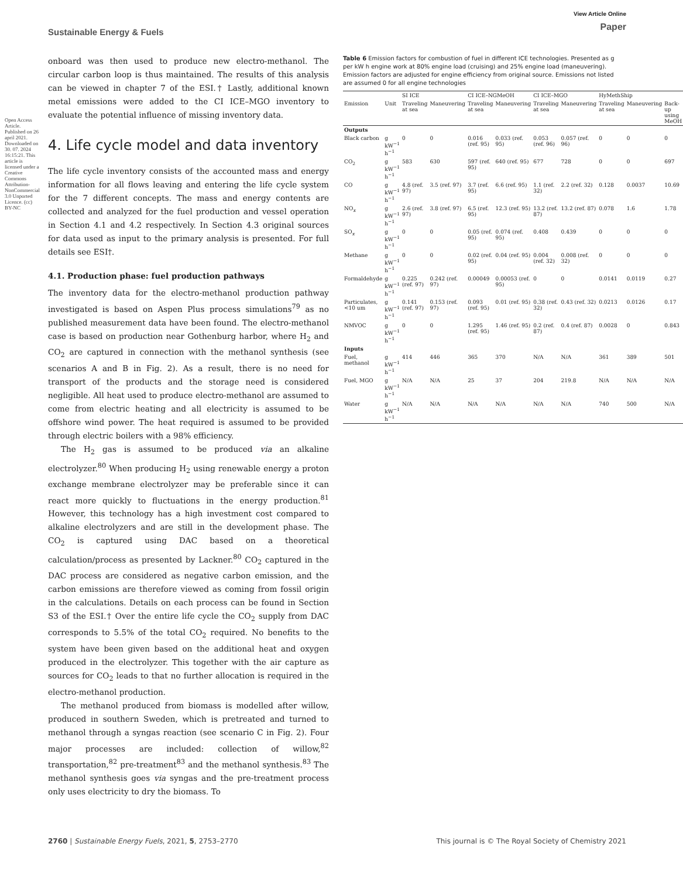Open Access Article. Published on 26 april 2021. Downloaded on 30. 07. 2024 16:15:21. This article is licensed under a Creative Commons Attribution-NonCommercial 3.0 Unported Licence. (cc) BY-NC
Sustainable Energy & Fuels
View Article Online
Paper
onboard was then used to produce new electro-methanol. The circular carbon loop is thus maintained. The results of this analysis can be viewed in chapter 7 of the ESI.† Lastly, additional known metal emissions were added to the CI ICE–MGO inventory to evaluate the potential influence of missing inventory data.
4. Life cycle model and data inventory
The life cycle inventory consists of the accounted mass and energy information for all flows leaving and entering the life cycle system for the 7 different concepts. The mass and energy contents are collected and analyzed for the fuel production and vessel operation in Section 4.1 and 4.2 respectively. In Section 4.3 original sources for data used as input to the primary analysis is presented. For full details see ESI†.
4.1. Production phase: fuel production pathways
The inventory data for the electro-methanol production pathway investigated is based on Aspen Plus process simulations<sup>79</sup> as no published measurement data have been found. The electro-methanol case is based on production near Gothenburg harbor, where H<sub>2</sub> and CO<sub>2</sub> are captured in connection with the methanol synthesis (see scenarios A and B in Fig. 2). As a result, there is no need for transport of the products and the storage need is considered negligible. All heat used to produce electro-methanol are assumed to come from electric heating and all electricity is assumed to be offshore wind power. The heat required is assumed to be provided through electric boilers with a 98% efficiency.
The H<sub>2</sub> gas is assumed to be produced via an alkaline electrolyzer.<sup>80</sup> When producing H<sub>2</sub> using renewable energy a proton exchange membrane electrolyzer may be preferable since it can react more quickly to fluctuations in the energy production.<sup>81</sup> However, this technology has a high investment cost compared to alkaline electrolyzers and are still in the development phase. The CO<sub>2</sub> is captured using DAC based on a theoretical calculation/process as presented by Lackner.<sup>80</sup> CO<sub>2</sub> captured in the DAC process are considered as negative carbon emission, and the carbon emissions are therefore viewed as coming from fossil origin in the calculations. Details on each process can be found in Section S3 of the ESI.† Over the entire life cycle the CO<sub>2</sub> supply from DAC corresponds to 5.5% of the total CO<sub>2</sub> required. No benefits to the system have been given based on the additional heat and oxygen produced in the electrolyzer. This together with the air capture as sources for CO<sub>2</sub> leads to that no further allocation is required in the electro-methanol production.
The methanol produced from biomass is modelled after willow, produced in southern Sweden, which is pretreated and turned to methanol through a syngas reaction (see scenario C in Fig. 2). Four major processes are included: collection of willow,<sup>82</sup> transportation,<sup>82</sup> pre-treatment<sup>83</sup> and the methanol synthesis.<sup>83</sup> The methanol synthesis goes via syngas and the pre-treatment process only uses electricity to dry the biomass. To
Table 6 Emission factors for combustion of fuel in different ICE technologies. Presented as g per kW h engine work at 80% engine load (cruising) and 25% engine load (maneuvering). Emission factors are adjusted for engine efficiency from original source. Emissions not listed are assumed 0 for all engine technologies
| | | SI ICE | | CI ICE–NGMeOH | | CI ICE–MGO | | HyMethShip | | |
| --- | --- | --- | --- | --- | --- | --- | --- | --- | --- | --- |
| Emission | Unit | Traveling at sea | Maneuvering | Traveling at sea | Maneuvering | Traveling at sea | Maneuvering | Traveling at sea | Maneuvering | Back-up using MeOH |
| Outputs | | | | | | | | | | |
| Black carbon | g kW<sup>−1</sup> h<sup>−1</sup> | 0 | 0 | 0.016 (ref. 95) | 0.033 (ref. 95) | 0.053 (ref. 96) | 0.057 (ref. 96) | 0 | 0 | 0 |
| CO<sub>2</sub> | g kW<sup>−1</sup> h<sup>−1</sup> | 583 | 630 | 597 (ref. 95) | 640 (ref. 95) | 677 | 728 | 0 | 0 | 697 |
| CO | g kW<sup>−1</sup> h<sup>−1</sup> | 4.8 (ref. 97) | 3.5 (ref. 97) | 3.7 (ref. 95) | 6.6 (ref. 95) | 1.1 (ref. 32) | 2.2 (ref. 32) | 0.128 | 0.0037 | 10.69 |
| NO<sub>x</sub> | g kW<sup>−1</sup> h<sup>−1</sup> | 2.6 (ref. 97) | 3.8 (ref. 97) | 6.5 (ref. 95) | 12.3 (ref. 95) | 13.2 (ref. 87) | 13.2 (ref. 87) | 0.078 | 1.6 | 1.78 |
| SO<sub>x</sub> | g kW<sup>−1</sup> h<sup>−1</sup> | 0 | 0 | 0.05 (ref. 95) | 0.074 (ref. 95) | 0.408 | 0.439 | 0 | 0 | 0 |
| Methane | g kW<sup>−1</sup> h<sup>−1</sup> | 0 | 0 | 0.02 (ref. 95) | 0.04 (ref. 95) | 0.004 (ref. 32) | 0.008 (ref. 32) | 0 | 0 | 0 |
| Formaldehyde | g kW<sup>−1</sup> h<sup>−1</sup> | 0.225 (ref. 97) | 0.242 (ref. 97) | 0.00049 | 0.00053 (ref. 95) | 0 | 0 | 0.0141 | 0.0119 | 0.27 |
| Particulates, <10 um | g kW<sup>−1</sup> h<sup>−1</sup> | 0.141 (ref. 97) | 0.153 (ref. 97) | 0.093 (ref. 95) | 0.01 (ref. 95) | 0.38 (ref. 32) | 0.43 (ref. 32) | 0.0213 | 0.0126 | 0.17 |
| NMVOC | g kW<sup>−1</sup> h<sup>−1</sup> | 0 | 0 | 1.295 (ref. 95) | 1.46 (ref. 95) | 0.2 (ref. 87) | 0.4 (ref. 87) | 0.0028 | 0 | 0.843 |
| Inputs | | | | | | | | | | |
| Fuel, methanol | g kW<sup>−1</sup> h<sup>−1</sup> | 414 | 446 | 365 | 370 | N/A | N/A | 361 | 389 | 501 |
| Fuel, MGO | g kW<sup>−1</sup> h<sup>−1</sup> | N/A | N/A | 25 | 37 | 204 | 219.8 | N/A | N/A | N/A |
| Water | g kW<sup>−1</sup> h<sup>−1</sup> | N/A | N/A | N/A | N/A | N/A | N/A | 740 | 500 | N/A |
2760 | Sustainable Energy Fuels, 2021, 5, 2753–2770
This journal is © The Royal Society of Chemistry 2021